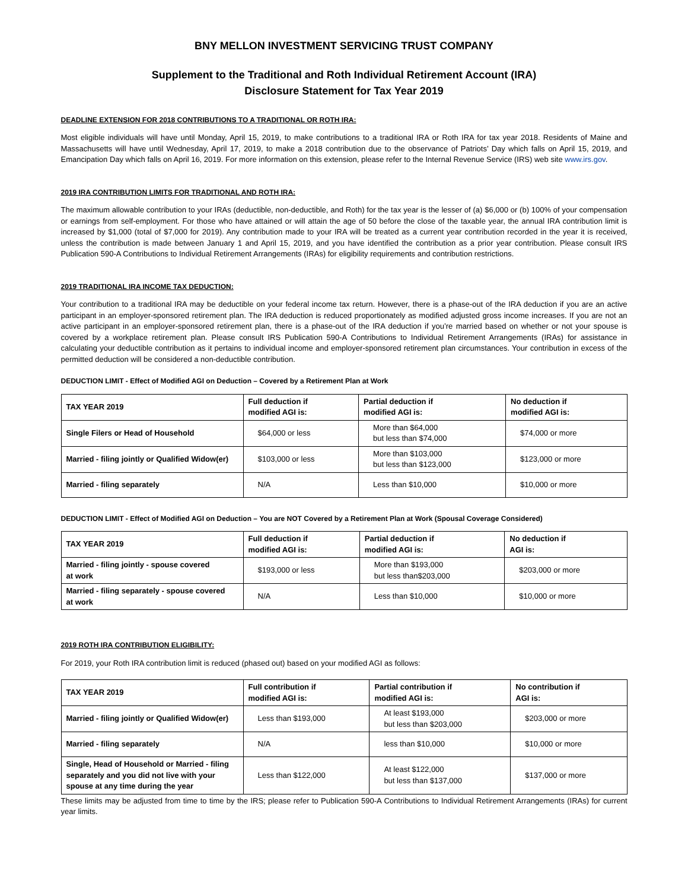BNY MELLON INVESTMENT SERVICING TRUST COMPANY
Supplement to the Traditional and Roth Individual Retirement Account (IRA)
Disclosure Statement for Tax Year 2019
DEADLINE EXTENSION FOR 2018 CONTRIBUTIONS TO A TRADITIONAL OR ROTH IRA:
Most eligible individuals will have until Monday, April 15, 2019, to make contributions to a traditional IRA or Roth IRA for tax year 2018. Residents of Maine and Massachusetts will have until Wednesday, April 17, 2019, to make a 2018 contribution due to the observance of Patriots’ Day which falls on April 15, 2019, and Emancipation Day which falls on April 16, 2019. For more information on this extension, please refer to the Internal Revenue Service (IRS) web site www.irs.gov.
2019 IRA CONTRIBUTION LIMITS FOR TRADITIONAL AND ROTH IRA:
The maximum allowable contribution to your IRAs (deductible, non-deductible, and Roth) for the tax year is the lesser of (a) $6,000 or (b) 100% of your compensation or earnings from self-employment. For those who have attained or will attain the age of 50 before the close of the taxable year, the annual IRA contribution limit is increased by $1,000 (total of $7,000 for 2019). Any contribution made to your IRA will be treated as a current year contribution recorded in the year it is received, unless the contribution is made between January 1 and April 15, 2019, and you have identified the contribution as a prior year contribution. Please consult IRS Publication 590-A Contributions to Individual Retirement Arrangements (IRAs) for eligibility requirements and contribution restrictions.
2019 TRADITIONAL IRA INCOME TAX DEDUCTION:
Your contribution to a traditional IRA may be deductible on your federal income tax return. However, there is a phase-out of the IRA deduction if you are an active participant in an employer-sponsored retirement plan. The IRA deduction is reduced proportionately as modified adjusted gross income increases. If you are not an active participant in an employer-sponsored retirement plan, there is a phase-out of the IRA deduction if you’re married based on whether or not your spouse is covered by a workplace retirement plan. Please consult IRS Publication 590-A Contributions to Individual Retirement Arrangements (IRAs) for assistance in calculating your deductible contribution as it pertains to individual income and employer-sponsored retirement plan circumstances. Your contribution in excess of the permitted deduction will be considered a non-deductible contribution.
DEDUCTION LIMIT - Effect of Modified AGI on Deduction – Covered by a Retirement Plan at Work
| TAX YEAR 2019 | Full deduction if modified AGI is: | Partial deduction if modified AGI is: | No deduction if modified AGI is: |
| --- | --- | --- | --- |
| Single Filers or Head of Household | $64,000 or less | More than $64,000 but less than $74,000 | $74,000 or more |
| Married - filing jointly or Qualified Widow(er) | $103,000 or less | More than $103,000 but less than $123,000 | $123,000 or more |
| Married - filing separately | N/A | Less than $10,000 | $10,000 or more |
DEDUCTION LIMIT - Effect of Modified AGI on Deduction – You are NOT Covered by a Retirement Plan at Work (Spousal Coverage Considered)
| TAX YEAR 2019 | Full deduction if modified AGI is: | Partial deduction if modified AGI is: | No deduction if AGI is: |
| --- | --- | --- | --- |
| Married - filing jointly - spouse covered at work | $193,000 or less | More than $193,000 but less than$203,000 | $203,000 or more |
| Married - filing separately - spouse covered at work | N/A | Less than $10,000 | $10,000 or more |
2019 ROTH IRA CONTRIBUTION ELIGIBILITY:
For 2019, your Roth IRA contribution limit is reduced (phased out) based on your modified AGI as follows:
| TAX YEAR 2019 | Full contribution if modified AGI is: | Partial contribution if modified AGI is: | No contribution if AGI is: |
| --- | --- | --- | --- |
| Married - filing jointly or Qualified Widow(er) | Less than $193,000 | At least $193,000 but less than $203,000 | $203,000 or more |
| Married - filing separately | N/A | less than $10,000 | $10,000 or more |
| Single, Head of Household or Married - filing separately and you did not live with your spouse at any time during the year | Less than $122,000 | At least $122,000 but less than $137,000 | $137,000 or more |
These limits may be adjusted from time to time by the IRS; please refer to Publication 590-A Contributions to Individual Retirement Arrangements (IRAs) for current year limits.